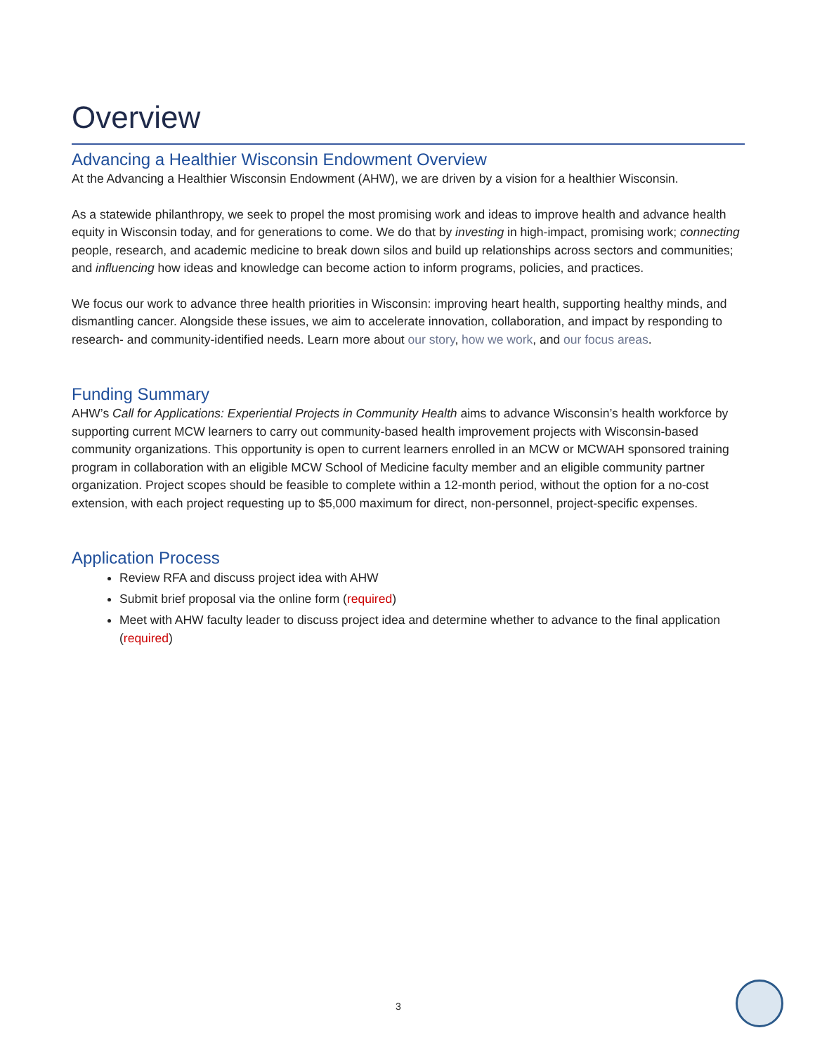Overview
Advancing a Healthier Wisconsin Endowment Overview
At the Advancing a Healthier Wisconsin Endowment (AHW), we are driven by a vision for a healthier Wisconsin.
As a statewide philanthropy, we seek to propel the most promising work and ideas to improve health and advance health equity in Wisconsin today, and for generations to come. We do that by investing in high-impact, promising work; connecting people, research, and academic medicine to break down silos and build up relationships across sectors and communities; and influencing how ideas and knowledge can become action to inform programs, policies, and practices.
We focus our work to advance three health priorities in Wisconsin: improving heart health, supporting healthy minds, and dismantling cancer. Alongside these issues, we aim to accelerate innovation, collaboration, and impact by responding to research- and community-identified needs. Learn more about our story, how we work, and our focus areas.
Funding Summary
AHW’s Call for Applications: Experiential Projects in Community Health aims to advance Wisconsin’s health workforce by supporting current MCW learners to carry out community-based health improvement projects with Wisconsin-based community organizations. This opportunity is open to current learners enrolled in an MCW or MCWAH sponsored training program in collaboration with an eligible MCW School of Medicine faculty member and an eligible community partner organization. Project scopes should be feasible to complete within a 12-month period, without the option for a no-cost extension, with each project requesting up to $5,000 maximum for direct, non-personnel, project-specific expenses.
Application Process
Review RFA and discuss project idea with AHW
Submit brief proposal via the online form (required)
Meet with AHW faculty leader to discuss project idea and determine whether to advance to the final application (required)
3